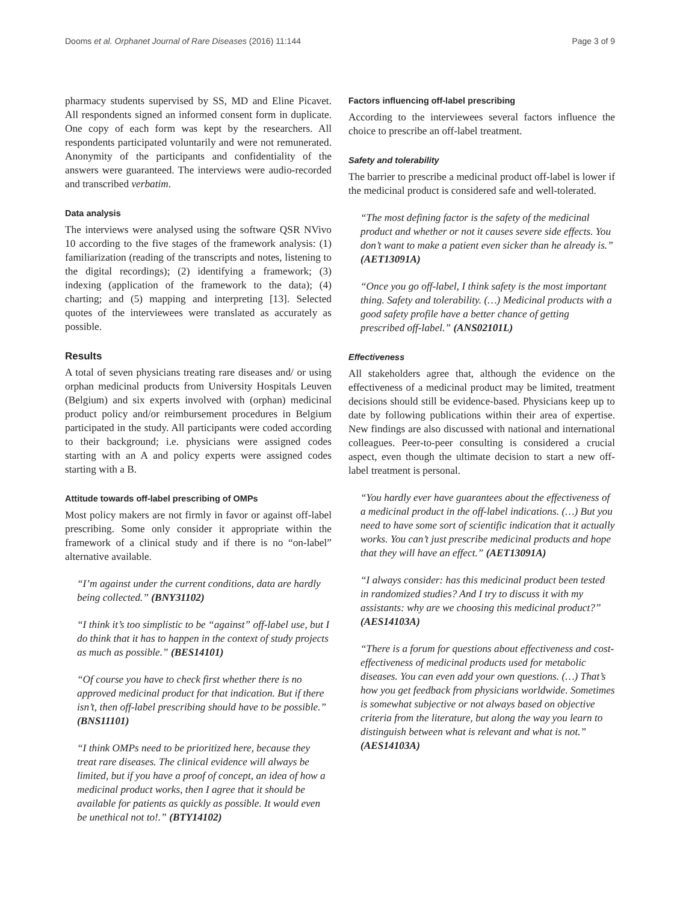Dooms et al. Orphanet Journal of Rare Diseases (2016) 11:144 Page 3 of 9
pharmacy students supervised by SS, MD and Eline Picavet. All respondents signed an informed consent form in duplicate. One copy of each form was kept by the researchers. All respondents participated voluntarily and were not remunerated. Anonymity of the participants and confidentiality of the answers were guaranteed. The interviews were audio-recorded and transcribed verbatim.
Data analysis
The interviews were analysed using the software QSR NVivo 10 according to the five stages of the framework analysis: (1) familiarization (reading of the transcripts and notes, listening to the digital recordings); (2) identifying a framework; (3) indexing (application of the framework to the data); (4) charting; and (5) mapping and interpreting [13]. Selected quotes of the interviewees were translated as accurately as possible.
Results
A total of seven physicians treating rare diseases and/ or using orphan medicinal products from University Hospitals Leuven (Belgium) and six experts involved with (orphan) medicinal product policy and/or reimbursement procedures in Belgium participated in the study. All participants were coded according to their background; i.e. physicians were assigned codes starting with an A and policy experts were assigned codes starting with a B.
Attitude towards off-label prescribing of OMPs
Most policy makers are not firmly in favor or against off-label prescribing. Some only consider it appropriate within the framework of a clinical study and if there is no “on-label” alternative available.
“I’m against under the current conditions, data are hardly being collected.” (BNY31102)
“I think it’s too simplistic to be “against” off-label use, but I do think that it has to happen in the context of study projects as much as possible.” (BES14101)
“Of course you have to check first whether there is no approved medicinal product for that indication. But if there isn’t, then off-label prescribing should have to be possible.” (BNS11101)
“I think OMPs need to be prioritized here, because they treat rare diseases. The clinical evidence will always be limited, but if you have a proof of concept, an idea of how a medicinal product works, then I agree that it should be available for patients as quickly as possible. It would even be unethical not to!.” (BTY14102)
Factors influencing off-label prescribing
According to the interviewees several factors influence the choice to prescribe an off-label treatment.
Safety and tolerability
The barrier to prescribe a medicinal product off-label is lower if the medicinal product is considered safe and well-tolerated.
“The most defining factor is the safety of the medicinal product and whether or not it causes severe side effects. You don’t want to make a patient even sicker than he already is.” (AET13091A)
“Once you go off-label, I think safety is the most important thing. Safety and tolerability. (…) Medicinal products with a good safety profile have a better chance of getting prescribed off-label.” (ANS02101L)
Effectiveness
All stakeholders agree that, although the evidence on the effectiveness of a medicinal product may be limited, treatment decisions should still be evidence-based. Physicians keep up to date by following publications within their area of expertise. New findings are also discussed with national and international colleagues. Peer-to-peer consulting is considered a crucial aspect, even though the ultimate decision to start a new off-label treatment is personal.
“You hardly ever have guarantees about the effectiveness of a medicinal product in the off-label indications. (…) But you need to have some sort of scientific indication that it actually works. You can’t just prescribe medicinal products and hope that they will have an effect.” (AET13091A)
“I always consider: has this medicinal product been tested in randomized studies? And I try to discuss it with my assistants: why are we choosing this medicinal product?” (AES14103A)
“There is a forum for questions about effectiveness and cost-effectiveness of medicinal products used for metabolic diseases. You can even add your own questions. (…) That’s how you get feedback from physicians worldwide. Sometimes is somewhat subjective or not always based on objective criteria from the literature, but along the way you learn to distinguish between what is relevant and what is not.” (AES14103A)